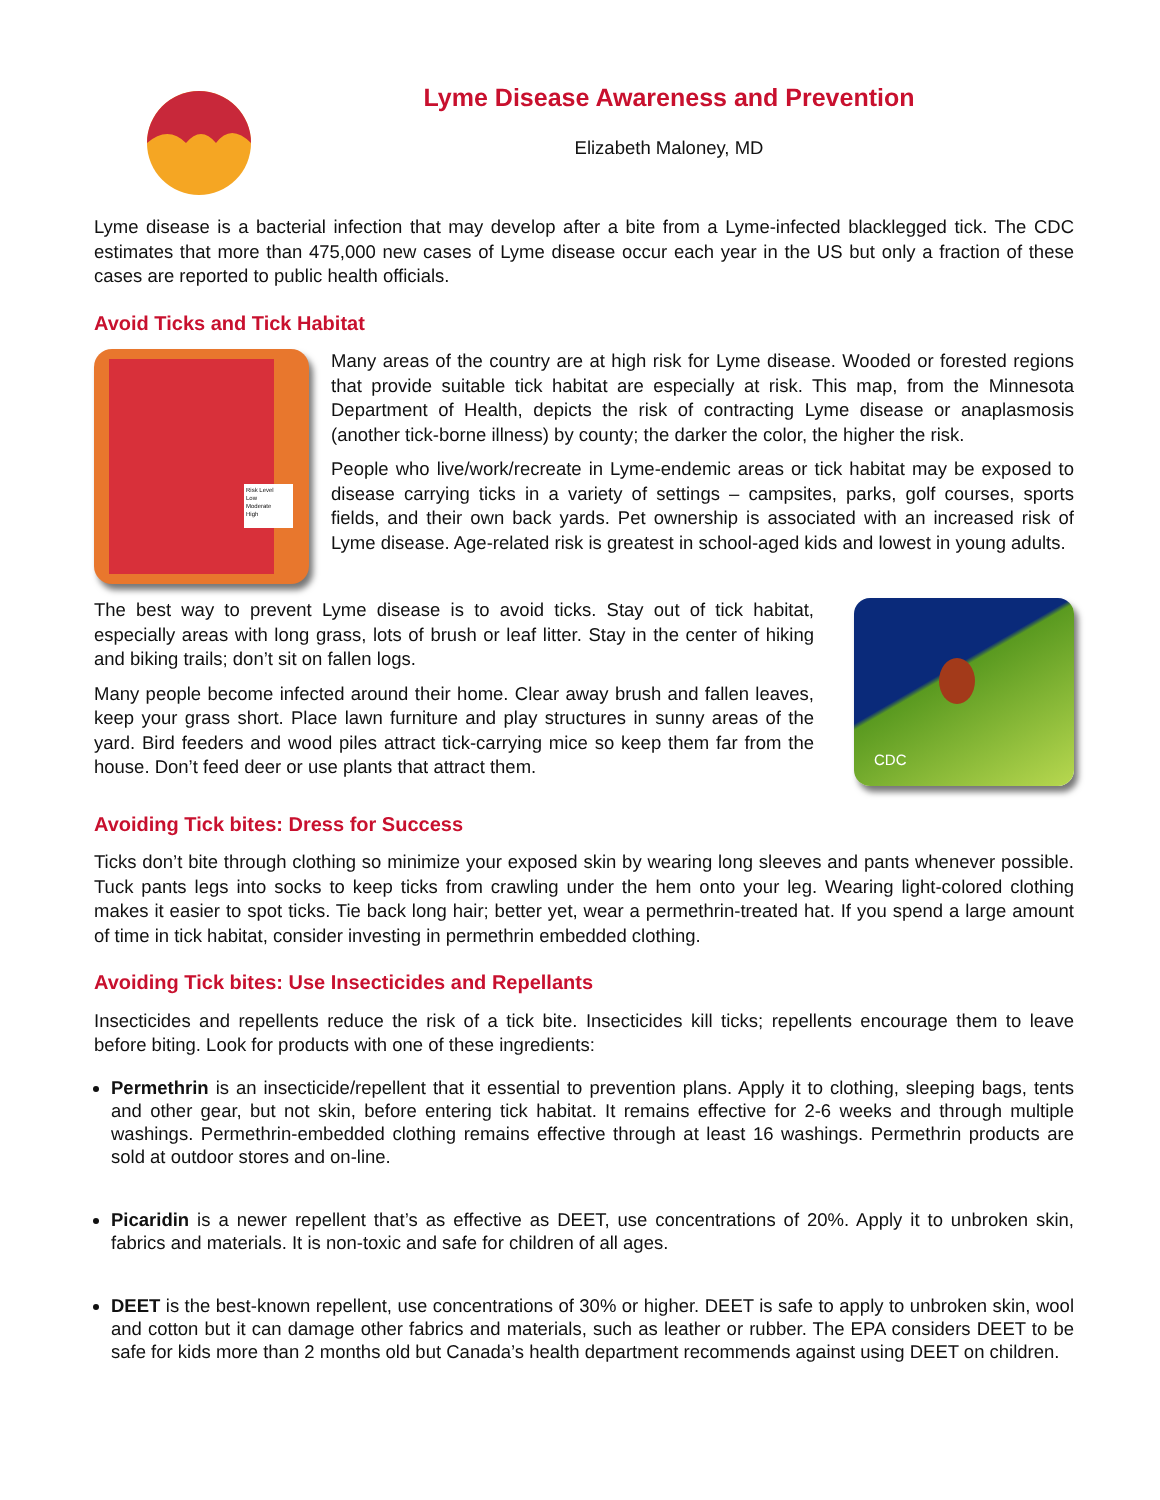Lyme Disease Awareness and Prevention
Elizabeth Maloney, MD
Lyme disease is a bacterial infection that may develop after a bite from a Lyme-infected blacklegged tick. The CDC estimates that more than 475,000 new cases of Lyme disease occur each year in the US but only a fraction of these cases are reported to public health officials.
Avoid Ticks and Tick Habitat
Risk Level
Low
Moderate
High
Many areas of the country are at high risk for Lyme disease. Wooded or forested regions that provide suitable tick habitat are especially at risk. This map, from the Minnesota Department of Health, depicts the risk of contracting Lyme disease or anaplasmosis (another tick-borne illness) by county; the darker the color, the higher the risk.
People who live/work/recreate in Lyme-endemic areas or tick habitat may be exposed to disease carrying ticks in a variety of settings – campsites, parks, golf courses, sports fields, and their own back yards. Pet ownership is associated with an increased risk of Lyme disease. Age-related risk is greatest in school-aged kids and lowest in young adults.
The best way to prevent Lyme disease is to avoid ticks. Stay out of tick habitat, especially areas with long grass, lots of brush or leaf litter. Stay in the center of hiking and biking trails; don’t sit on fallen logs.
Many people become infected around their home. Clear away brush and fallen leaves, keep your grass short. Place lawn furniture and play structures in sunny areas of the yard. Bird feeders and wood piles attract tick-carrying mice so keep them far from the house. Don’t feed deer or use plants that attract them.
CDC
Avoiding Tick bites: Dress for Success
Ticks don’t bite through clothing so minimize your exposed skin by wearing long sleeves and pants whenever possible. Tuck pants legs into socks to keep ticks from crawling under the hem onto your leg. Wearing light-colored clothing makes it easier to spot ticks. Tie back long hair; better yet, wear a permethrin-treated hat. If you spend a large amount of time in tick habitat, consider investing in permethrin embedded clothing.
Avoiding Tick bites: Use Insecticides and Repellants
Insecticides and repellents reduce the risk of a tick bite. Insecticides kill ticks; repellents encourage them to leave before biting. Look for products with one of these ingredients:
Permethrin is an insecticide/repellent that it essential to prevention plans. Apply it to clothing, sleeping bags, tents and other gear, but not skin, before entering tick habitat. It remains effective for 2-6 weeks and through multiple washings. Permethrin-embedded clothing remains effective through at least 16 washings. Permethrin products are sold at outdoor stores and on-line.
Picaridin is a newer repellent that’s as effective as DEET, use concentrations of 20%. Apply it to unbroken skin, fabrics and materials. It is non-toxic and safe for children of all ages.
DEET is the best-known repellent, use concentrations of 30% or higher. DEET is safe to apply to unbroken skin, wool and cotton but it can damage other fabrics and materials, such as leather or rubber. The EPA considers DEET to be safe for kids more than 2 months old but Canada’s health department recommends against using DEET on children.